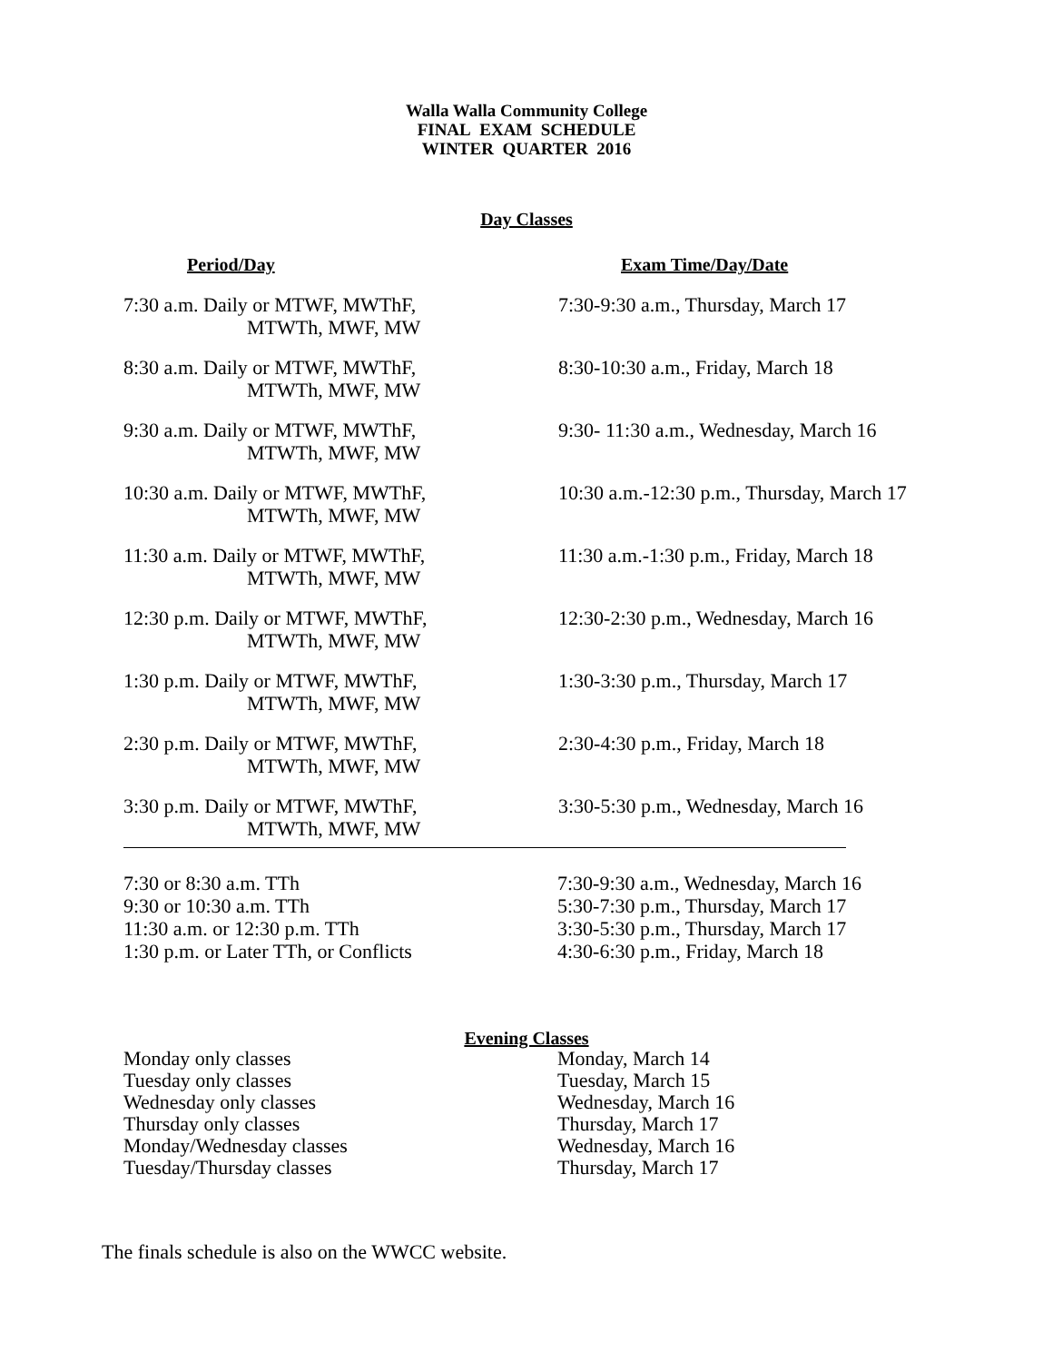Walla Walla Community College
FINAL EXAM SCHEDULE
WINTER QUARTER 2016
Day Classes
| Period/Day | Exam Time/Day/Date |
| --- | --- |
| 7:30 a.m. Daily or MTWF, MWThF, MTWTh, MWF, MW | 7:30-9:30 a.m., Thursday, March 17 |
| 8:30 a.m. Daily or MTWF, MWThF, MTWTh, MWF, MW | 8:30-10:30 a.m., Friday, March 18 |
| 9:30 a.m. Daily or MTWF, MWThF, MTWTh, MWF, MW | 9:30- 11:30 a.m., Wednesday, March 16 |
| 10:30 a.m. Daily or MTWF, MWThF, MTWTh, MWF, MW | 10:30 a.m.-12:30 p.m., Thursday, March 17 |
| 11:30 a.m. Daily or MTWF, MWThF, MTWTh, MWF, MW | 11:30 a.m.-1:30 p.m., Friday, March 18 |
| 12:30 p.m. Daily or MTWF, MWThF, MTWTh, MWF, MW | 12:30-2:30 p.m., Wednesday, March 16 |
| 1:30 p.m. Daily or MTWF, MWThF, MTWTh, MWF, MW | 1:30-3:30 p.m., Thursday, March 17 |
| 2:30 p.m. Daily or MTWF, MWThF, MTWTh, MWF, MW | 2:30-4:30 p.m., Friday, March 18 |
| 3:30 p.m. Daily or MTWF, MWThF, MTWTh, MWF, MW | 3:30-5:30 p.m., Wednesday, March 16 |
| 7:30 or 8:30 a.m. TTh | 7:30-9:30 a.m., Wednesday, March 16 |
| 9:30 or 10:30 a.m. TTh | 5:30-7:30 p.m., Thursday, March 17 |
| 11:30 a.m. or 12:30 p.m. TTh | 3:30-5:30 p.m., Thursday, March 17 |
| 1:30 p.m. or Later TTh, or Conflicts | 4:30-6:30 p.m., Friday, March 18 |
Evening Classes
| Monday only classes | Monday, March 14 |
| Tuesday only classes | Tuesday, March 15 |
| Wednesday only classes | Wednesday, March 16 |
| Thursday only classes | Thursday, March 17 |
| Monday/Wednesday classes | Wednesday, March 16 |
| Tuesday/Thursday classes | Thursday, March 17 |
The finals schedule is also on the WWCC website.